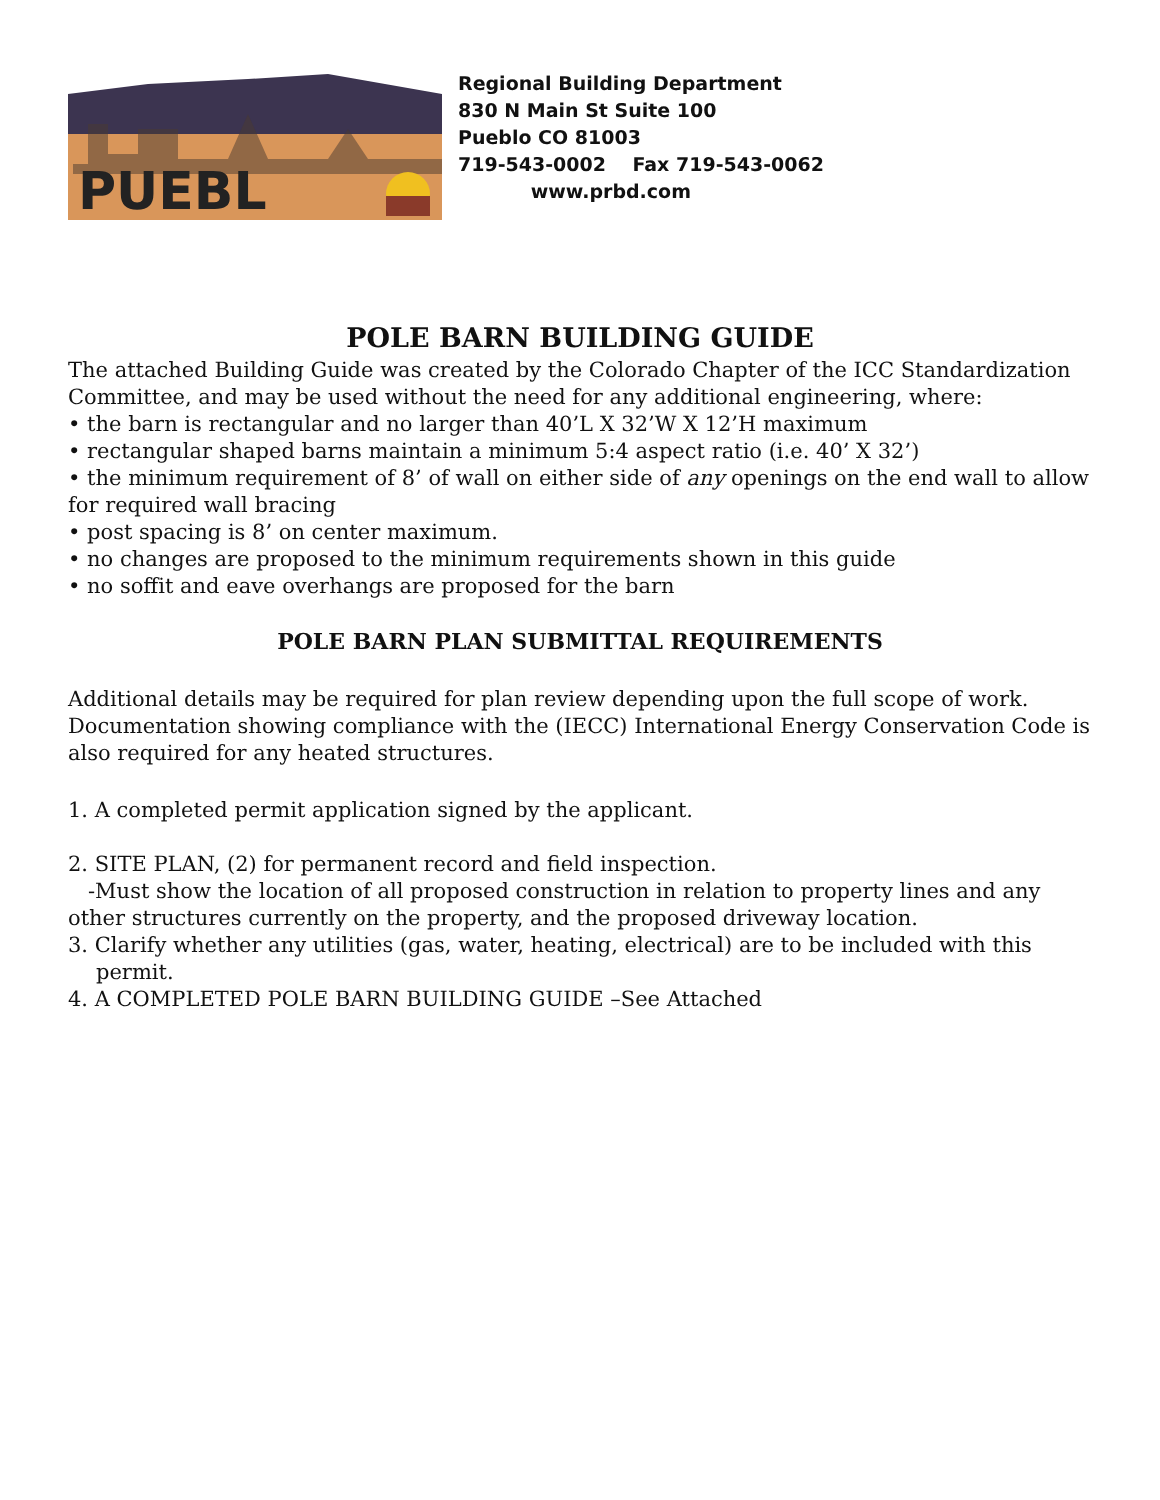PUEBL
Regional Building Department
830 N Main St Suite 100
Pueblo CO 81003
719-543-0002 Fax 719-543-0062
www.prbd.com
POLE BARN BUILDING GUIDE
The attached Building Guide was created by the Colorado Chapter of the ICC Standardization Committee, and may be used without the need for any additional engineering, where:
• the barn is rectangular and no larger than 40’L X 32’W X 12’H maximum
• rectangular shaped barns maintain a minimum 5:4 aspect ratio (i.e. 40’ X 32’)
• the minimum requirement of 8’ of wall on either side of any openings on the end wall to allow for required wall bracing
• post spacing is 8’ on center maximum.
• no changes are proposed to the minimum requirements shown in this guide
• no soffit and eave overhangs are proposed for the barn
POLE BARN PLAN SUBMITTAL REQUIREMENTS
Additional details may be required for plan review depending upon the full scope of work. Documentation showing compliance with the (IECC) International Energy Conservation Code is also required for any heated structures.
1. A completed permit application signed by the applicant.
2. SITE PLAN, (2) for permanent record and field inspection.
-Must show the location of all proposed construction in relation to property lines and any other structures currently on the property, and the proposed driveway location.
3. Clarify whether any utilities (gas, water, heating, electrical) are to be included with this permit.
4. A COMPLETED POLE BARN BUILDING GUIDE –See Attached